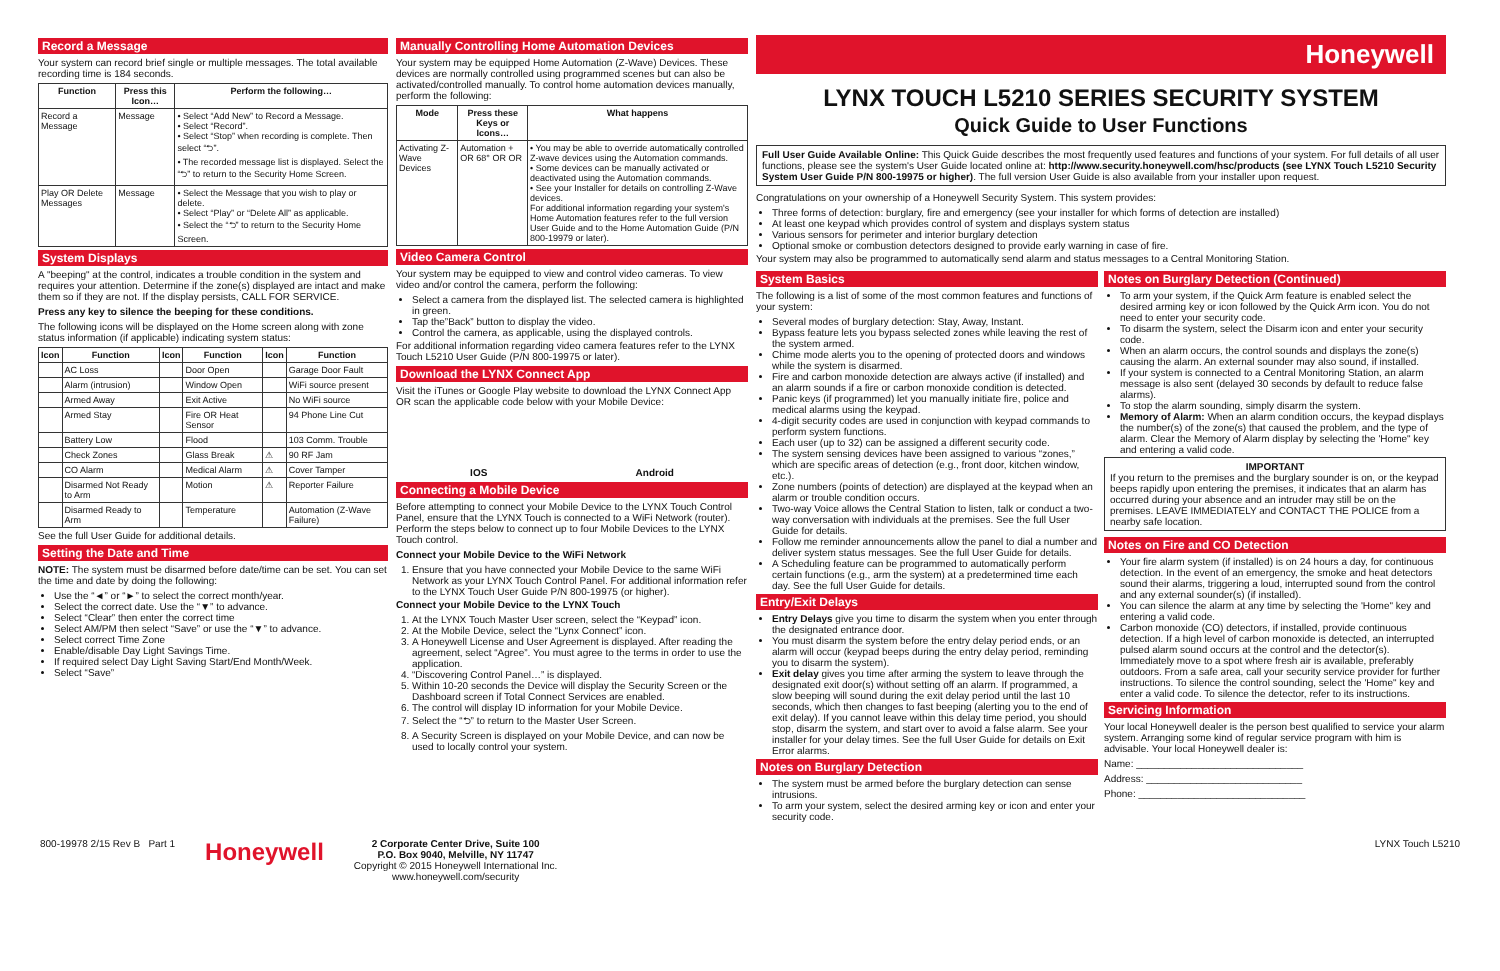Record a Message
Your system can record brief single or multiple messages. The total available recording time is 184 seconds.
| Function | Press this Icon… | Perform the following… |
| --- | --- | --- |
| Record a Message | Message | • Select “Add New” to Record a Message. • Select “Record”. • Select “Stop” when recording is complete. Then select “⮌”. • The recorded message list is displayed. Select the “⮌” to return to the Security Home Screen. |
| Play OR Delete Messages | Message | • Select the Message that you wish to play or delete. • Select “Play” or “Delete All” as applicable. • Select the “⮌” to return to the Security Home Screen. |
System Displays
A "beeping" at the control, indicates a trouble condition in the system and requires your attention. Determine if the zone(s) displayed are intact and make them so if they are not. If the display persists, CALL FOR SERVICE.
Press any key to silence the beeping for these conditions.
The following icons will be displayed on the Home screen along with zone status information (if applicable) indicating system status:
| Icon | Function | Icon | Function | Icon | Function |
| --- | --- | --- | --- | --- | --- |
| | AC Loss | | Door Open | | Garage Door Fault |
| | Alarm (intrusion) | | Window Open | | WiFi source present |
| | Armed Away | | Exit Active | | No WiFi source |
| | Armed Stay | | Fire OR Heat Sensor | | 94 Phone Line Cut |
| | Battery Low | | Flood | | 103 Comm. Trouble |
| | Check Zones | | Glass Break | ⚠ | 90 RF Jam |
| | CO Alarm | | Medical Alarm | ⚠ | Cover Tamper |
| | Disarmed Not Ready to Arm | | Motion | ⚠ | Reporter Failure |
| | Disarmed Ready to Arm | | Temperature | | Automation (Z-Wave Failure) |
See the full User Guide for additional details.
Setting the Date and Time
NOTE: The system must be disarmed before date/time can be set. You can set the time and date by doing the following:
Use the “◄” or “►” to select the correct month/year.
Select the correct date. Use the “▼” to advance.
Select “Clear” then enter the correct time
Select AM/PM then select “Save” or use the “▼” to advance.
Select correct Time Zone
Enable/disable Day Light Savings Time.
If required select Day Light Saving Start/End Month/Week.
Select “Save”
Manually Controlling Home Automation Devices
Your system may be equipped Home Automation (Z-Wave) Devices. These devices are normally controlled using programmed scenes but can also be activated/controlled manually. To control home automation devices manually, perform the following:
| Mode | Press these Keys or Icons… | What happens |
| --- | --- | --- |
| Activating Z-Wave Devices | Automation + OR 68° OR OR | • You may be able to override automatically controlled Z-wave devices using the Automation commands. • Some devices can be manually activated or deactivated using the Automation commands. • See your Installer for details on controlling Z-Wave devices. For additional information regarding your system's Home Automation features refer to the full version User Guide and to the Home Automation Guide (P/N 800-19979 or later). |
Video Camera Control
Your system may be equipped to view and control video cameras. To view video and/or control the camera, perform the following:
Select a camera from the displayed list. The selected camera is highlighted in green.
Tap the”Back” button to display the video.
Control the camera, as applicable, using the displayed controls.
For additional information regarding video camera features refer to the LYNX Touch L5210 User Guide (P/N 800-19975 or later).
Download the LYNX Connect App
Visit the iTunes or Google Play website to download the LYNX Connect App OR scan the applicable code below with your Mobile Device:
IOS Android
Connecting a Mobile Device
Before attempting to connect your Mobile Device to the LYNX Touch Control Panel, ensure that the LYNX Touch is connected to a WiFi Network (router). Perform the steps below to connect up to four Mobile Devices to the LYNX Touch control.
Connect your Mobile Device to the WiFi Network
1. Ensure that you have connected your Mobile Device to the same WiFi Network as your LYNX Touch Control Panel. For additional information refer to the LYNX Touch User Guide P/N 800-19975 (or higher).
Connect your Mobile Device to the LYNX Touch
1. At the LYNX Touch Master User screen, select the “Keypad” icon.
2. At the Mobile Device, select the “Lynx Connect” icon.
3. A Honeywell License and User Agreement is displayed. After reading the agreement, select “Agree”. You must agree to the terms in order to use the application.
4. “Discovering Control Panel…” is displayed.
5. Within 10-20 seconds the Device will display the Security Screen or the Dashboard screen if Total Connect Services are enabled.
6. The control will display ID information for your Mobile Device.
7. Select the “⮌” to return to the Master User Screen.
8. A Security Screen is displayed on your Mobile Device, and can now be used to locally control your system.
Honeywell
LYNX TOUCH L5210 SERIES SECURITY SYSTEM
Quick Guide to User Functions
Full User Guide Available Online: This Quick Guide describes the most frequently used features and functions of your system. For full details of all user functions, please see the system's User Guide located online at: http://www.security.honeywell.com/hsc/products (see LYNX Touch L5210 Security System User Guide P/N 800-19975 or higher). The full version User Guide is also available from your installer upon request.
Congratulations on your ownership of a Honeywell Security System. This system provides:
Three forms of detection: burglary, fire and emergency (see your installer for which forms of detection are installed)
At least one keypad which provides control of system and displays system status
Various sensors for perimeter and interior burglary detection
Optional smoke or combustion detectors designed to provide early warning in case of fire.
Your system may also be programmed to automatically send alarm and status messages to a Central Monitoring Station.
System Basics
The following is a list of some of the most common features and functions of your system:
Several modes of burglary detection: Stay, Away, Instant.
Bypass feature lets you bypass selected zones while leaving the rest of the system armed.
Chime mode alerts you to the opening of protected doors and windows while the system is disarmed.
Fire and carbon monoxide detection are always active (if installed) and an alarm sounds if a fire or carbon monoxide condition is detected.
Panic keys (if programmed) let you manually initiate fire, police and medical alarms using the keypad.
4-digit security codes are used in conjunction with keypad commands to perform system functions.
Each user (up to 32) can be assigned a different security code.
The system sensing devices have been assigned to various “zones,” which are specific areas of detection (e.g., front door, kitchen window, etc.).
Zone numbers (points of detection) are displayed at the keypad when an alarm or trouble condition occurs.
Two-way Voice allows the Central Station to listen, talk or conduct a two-way conversation with individuals at the premises. See the full User Guide for details.
Follow me reminder announcements allow the panel to dial a number and deliver system status messages. See the full User Guide for details.
A Scheduling feature can be programmed to automatically perform certain functions (e.g., arm the system) at a predetermined time each day. See the full User Guide for details.
Entry/Exit Delays
Entry Delays give you time to disarm the system when you enter through the designated entrance door.
You must disarm the system before the entry delay period ends, or an alarm will occur (keypad beeps during the entry delay period, reminding you to disarm the system).
Exit delay gives you time after arming the system to leave through the designated exit door(s) without setting off an alarm. If programmed, a slow beeping will sound during the exit delay period until the last 10 seconds, which then changes to fast beeping (alerting you to the end of exit delay). If you cannot leave within this delay time period, you should stop, disarm the system, and start over to avoid a false alarm. See your installer for your delay times. See the full User Guide for details on Exit Error alarms.
Notes on Burglary Detection
The system must be armed before the burglary detection can sense intrusions.
To arm your system, select the desired arming key or icon and enter your security code.
Notes on Burglary Detection (Continued)
To arm your system, if the Quick Arm feature is enabled select the desired arming key or icon followed by the Quick Arm icon. You do not need to enter your security code.
To disarm the system, select the Disarm icon and enter your security code.
When an alarm occurs, the control sounds and displays the zone(s) causing the alarm. An external sounder may also sound, if installed.
If your system is connected to a Central Monitoring Station, an alarm message is also sent (delayed 30 seconds by default to reduce false alarms).
To stop the alarm sounding, simply disarm the system.
Memory of Alarm: When an alarm condition occurs, the keypad displays the number(s) of the zone(s) that caused the problem, and the type of alarm. Clear the Memory of Alarm display by selecting the 'Home" key and entering a valid code.
IMPORTANT
If you return to the premises and the burglary sounder is on, or the keypad beeps rapidly upon entering the premises, it indicates that an alarm has occurred during your absence and an intruder may still be on the premises. LEAVE IMMEDIATELY and CONTACT THE POLICE from a nearby safe location.
Notes on Fire and CO Detection
Your fire alarm system (if installed) is on 24 hours a day, for continuous detection. In the event of an emergency, the smoke and heat detectors sound their alarms, triggering a loud, interrupted sound from the control and any external sounder(s) (if installed).
You can silence the alarm at any time by selecting the 'Home" key and entering a valid code.
Carbon monoxide (CO) detectors, if installed, provide continuous detection. If a high level of carbon monoxide is detected, an interrupted pulsed alarm sound occurs at the control and the detector(s). Immediately move to a spot where fresh air is available, preferably outdoors. From a safe area, call your security service provider for further instructions. To silence the control sounding, select the 'Home" key and enter a valid code. To silence the detector, refer to its instructions.
Servicing Information
Your local Honeywell dealer is the person best qualified to service your alarm system. Arranging some kind of regular service program with him is advisable. Your local Honeywell dealer is:
Name: ______________________________
Address: ____________________________
Phone: ______________________________
800-19978 2/15 Rev B Part 1
Honeywell
2 Corporate Center Drive, Suite 100
P.O. Box 9040, Melville, NY 11747
Copyright © 2015 Honeywell International Inc.
www.honeywell.com/security
LYNX Touch L5210